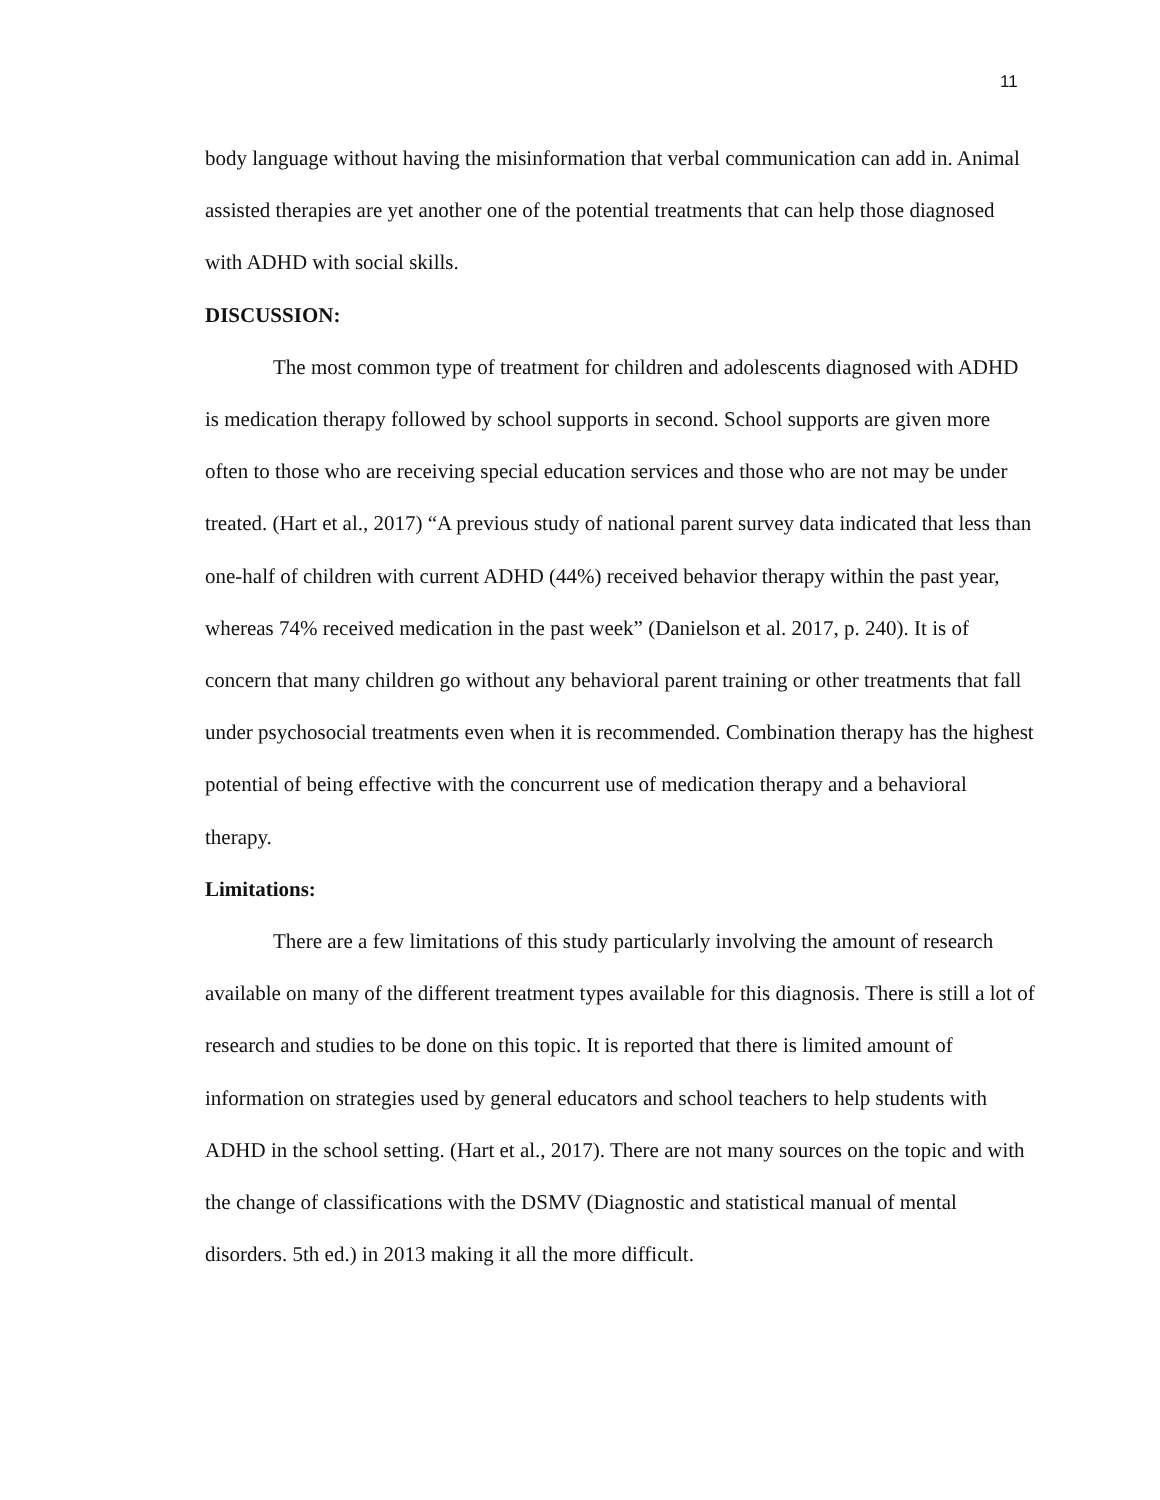11
body language without having the misinformation that verbal communication can add in. Animal assisted therapies are yet another one of the potential treatments that can help those diagnosed with ADHD with social skills.
DISCUSSION:
The most common type of treatment for children and adolescents diagnosed with ADHD is medication therapy followed by school supports in second. School supports are given more often to those who are receiving special education services and those who are not may be under treated. (Hart et al., 2017) “A previous study of national parent survey data indicated that less than one-half of children with current ADHD (44%) received behavior therapy within the past year, whereas 74% received medication in the past week” (Danielson et al. 2017, p. 240). It is of concern that many children go without any behavioral parent training or other treatments that fall under psychosocial treatments even when it is recommended. Combination therapy has the highest potential of being effective with the concurrent use of medication therapy and a behavioral therapy.
Limitations:
There are a few limitations of this study particularly involving the amount of research available on many of the different treatment types available for this diagnosis. There is still a lot of research and studies to be done on this topic. It is reported that there is limited amount of information on strategies used by general educators and school teachers to help students with ADHD in the school setting. (Hart et al., 2017). There are not many sources on the topic and with the change of classifications with the DSMV (Diagnostic and statistical manual of mental disorders. 5th ed.) in 2013 making it all the more difficult.